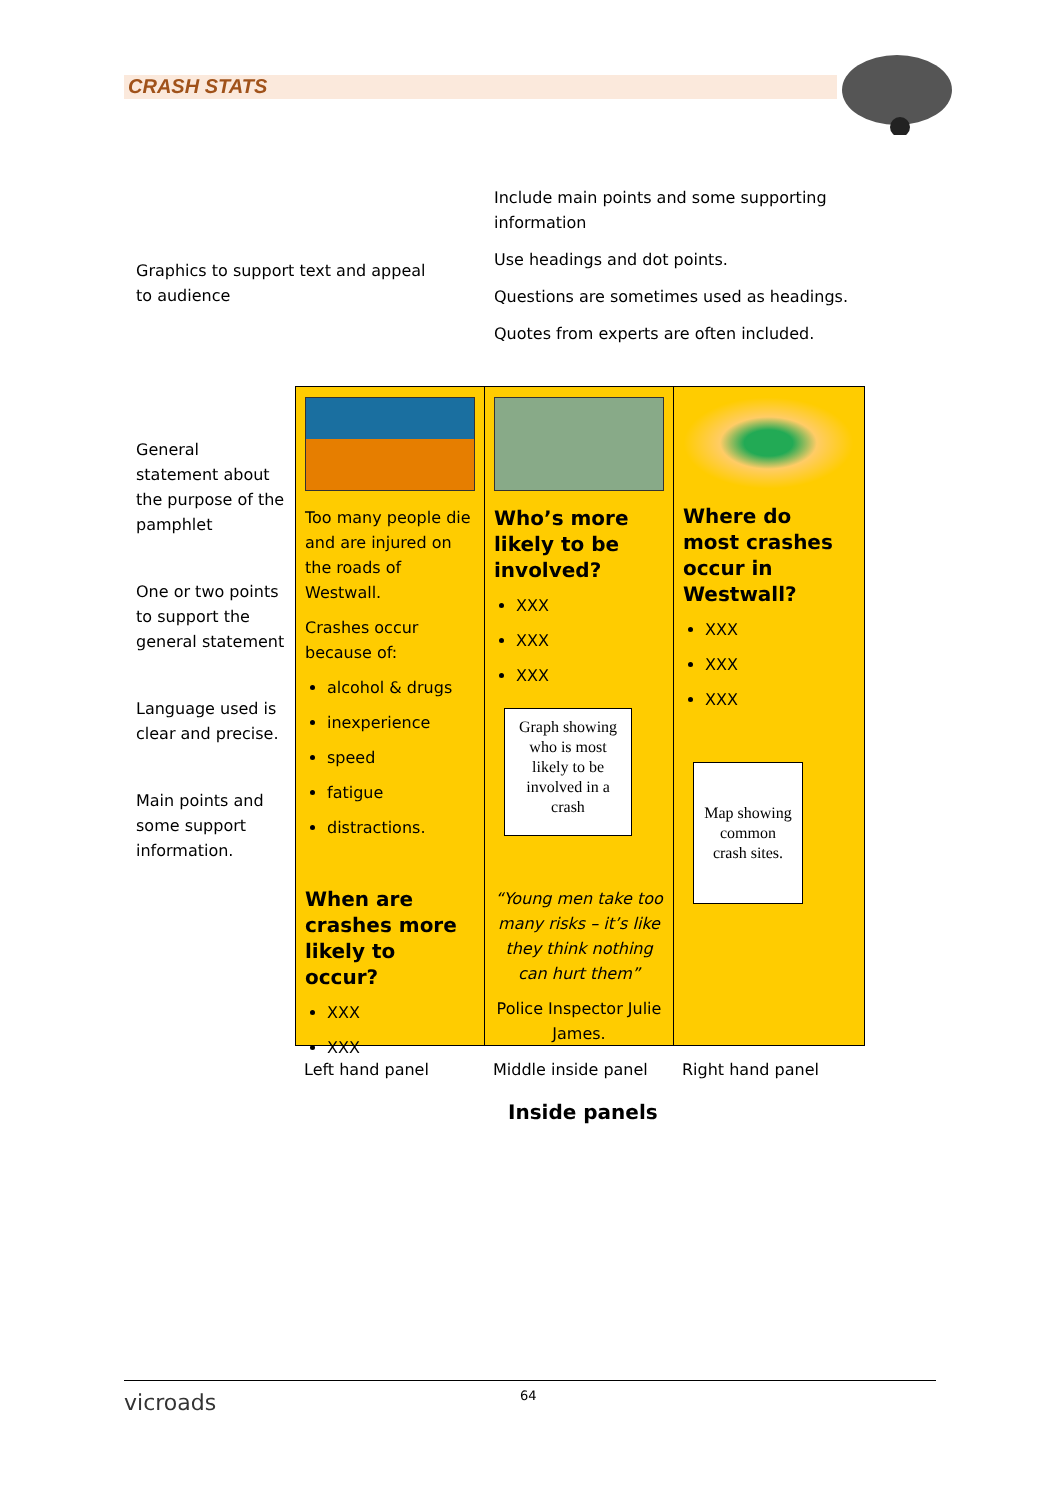CRASH STATS
Include main points and some supporting information
Use headings and dot points.
Questions are sometimes used as headings.
Quotes from experts are often included.
Graphics to support text and appeal to audience
General statement about the purpose of the pamphlet
One or two points to support the general statement
Language used is clear and precise.
Main points and some support information.
Too many people die and are injured on the roads of Westwall.
Crashes occur because of:
alcohol & drugs
inexperience
speed
fatigue
distractions.
When are crashes more likely to occur?
XXX
XXX
Who’s more likely to be involved?
XXX
XXX
XXX
Graph showing who is most likely to be involved in a crash
“Young men take too many risks – it’s like they think nothing can hurt them”
Police Inspector Julie James.
Where do most crashes occur in Westwall?
XXX
XXX
XXX
Map showing common crash sites.
Left hand panel Middle inside panel Right hand panel
Inside panels
vicroads 64